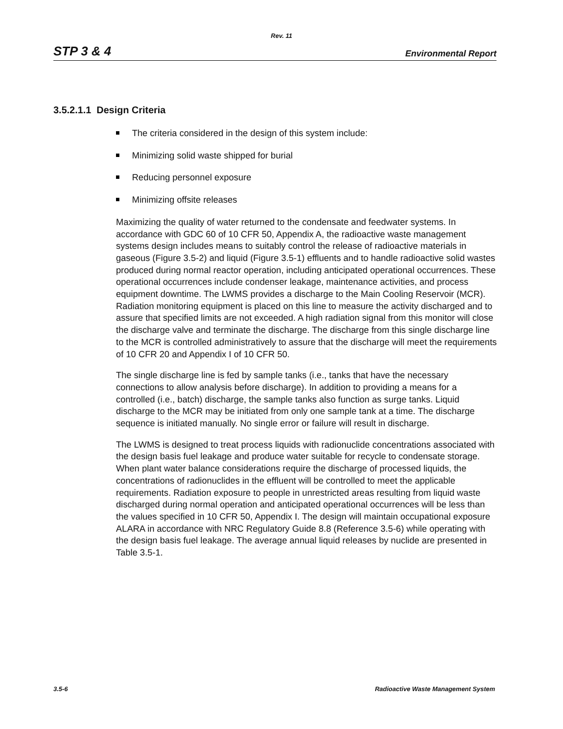Rev. 11
STP 3 & 4 Environmental Report
3.5.2.1.1 Design Criteria
The criteria considered in the design of this system include:
Minimizing solid waste shipped for burial
Reducing personnel exposure
Minimizing offsite releases
Maximizing the quality of water returned to the condensate and feedwater systems. In accordance with GDC 60 of 10 CFR 50, Appendix A, the radioactive waste management systems design includes means to suitably control the release of radioactive materials in gaseous (Figure 3.5-2) and liquid (Figure 3.5-1) effluents and to handle radioactive solid wastes produced during normal reactor operation, including anticipated operational occurrences. These operational occurrences include condenser leakage, maintenance activities, and process equipment downtime. The LWMS provides a discharge to the Main Cooling Reservoir (MCR). Radiation monitoring equipment is placed on this line to measure the activity discharged and to assure that specified limits are not exceeded. A high radiation signal from this monitor will close the discharge valve and terminate the discharge. The discharge from this single discharge line to the MCR is controlled administratively to assure that the discharge will meet the requirements of 10 CFR 20 and Appendix I of 10 CFR 50.
The single discharge line is fed by sample tanks (i.e., tanks that have the necessary connections to allow analysis before discharge). In addition to providing a means for a controlled (i.e., batch) discharge, the sample tanks also function as surge tanks. Liquid discharge to the MCR may be initiated from only one sample tank at a time. The discharge sequence is initiated manually. No single error or failure will result in discharge.
The LWMS is designed to treat process liquids with radionuclide concentrations associated with the design basis fuel leakage and produce water suitable for recycle to condensate storage. When plant water balance considerations require the discharge of processed liquids, the concentrations of radionuclides in the effluent will be controlled to meet the applicable requirements. Radiation exposure to people in unrestricted areas resulting from liquid waste discharged during normal operation and anticipated operational occurrences will be less than the values specified in 10 CFR 50, Appendix I. The design will maintain occupational exposure ALARA in accordance with NRC Regulatory Guide 8.8 (Reference 3.5-6) while operating with the design basis fuel leakage. The average annual liquid releases by nuclide are presented in Table 3.5-1.
3.5-6 Radioactive Waste Management System